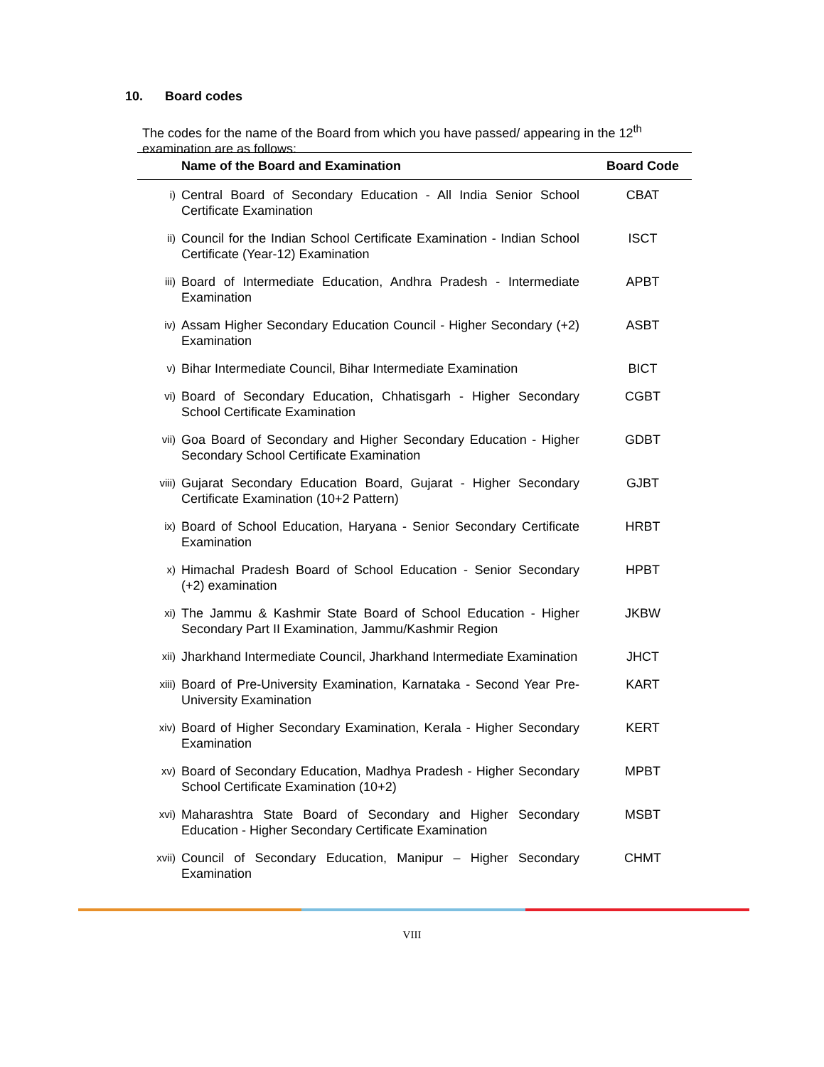10. Board codes
The codes for the name of the Board from which you have passed/ appearing in the 12<sup>th</sup> examination are as follows:
| | Name of the Board and Examination | Board Code |
| --- | --- | --- |
| i) | Central Board of Secondary Education - All India Senior School Certificate Examination | CBAT |
| ii) | Council for the Indian School Certificate Examination - Indian School Certificate (Year-12) Examination | ISCT |
| iii) | Board of Intermediate Education, Andhra Pradesh - Intermediate Examination | APBT |
| iv) | Assam Higher Secondary Education Council - Higher Secondary (+2) Examination | ASBT |
| v) | Bihar Intermediate Council, Bihar Intermediate Examination | BICT |
| vi) | Board of Secondary Education, Chhatisgarh - Higher Secondary School Certificate Examination | CGBT |
| vii) | Goa Board of Secondary and Higher Secondary Education - Higher Secondary School Certificate Examination | GDBT |
| viii) | Gujarat Secondary Education Board, Gujarat - Higher Secondary Certificate Examination (10+2 Pattern) | GJBT |
| ix) | Board of School Education, Haryana - Senior Secondary Certificate Examination | HRBT |
| x) | Himachal Pradesh Board of School Education - Senior Secondary (+2) examination | HPBT |
| xi) | The Jammu & Kashmir State Board of School Education - Higher Secondary Part II Examination, Jammu/Kashmir Region | JKBW |
| xii) | Jharkhand Intermediate Council, Jharkhand Intermediate Examination | JHCT |
| xiii) | Board of Pre-University Examination, Karnataka - Second Year Pre-University Examination | KART |
| xiv) | Board of Higher Secondary Examination, Kerala - Higher Secondary Examination | KERT |
| xv) | Board of Secondary Education, Madhya Pradesh - Higher Secondary School Certificate Examination (10+2) | MPBT |
| xvi) | Maharashtra State Board of Secondary and Higher Secondary Education - Higher Secondary Certificate Examination | MSBT |
| xvii) | Council of Secondary Education, Manipur – Higher Secondary Examination | CHMT |
VIII